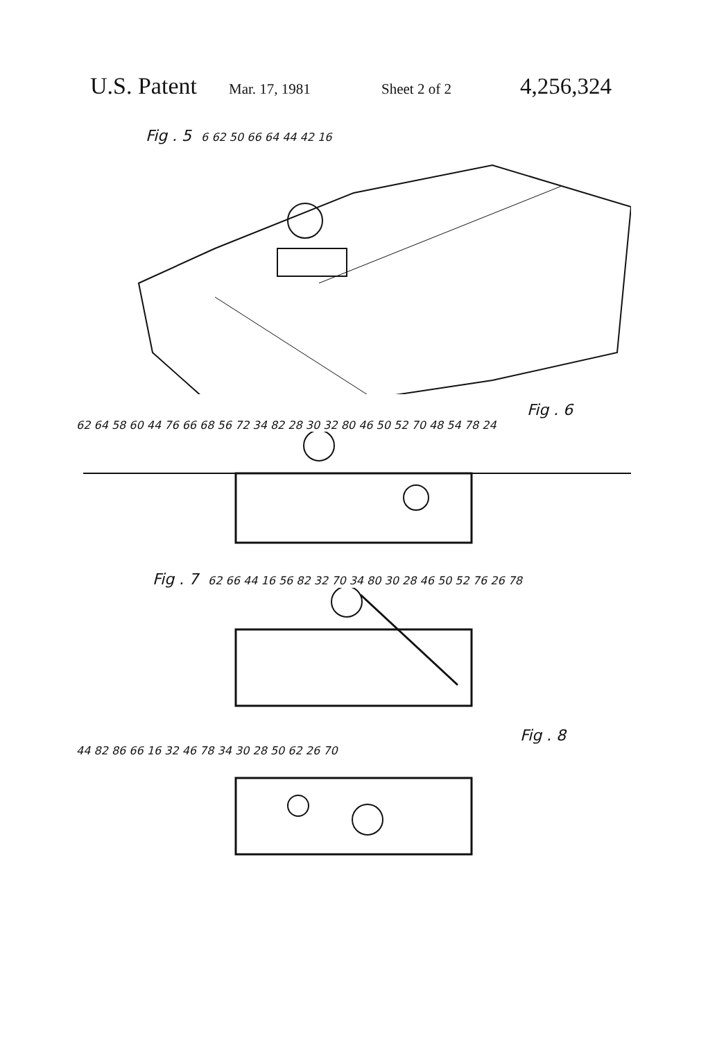U.S. Patent Mar. 17, 1981 Sheet 2 of 2 4,256,324
Fig . 5 6 62 50 66 64 44 42 16
Fig . 6 62 64 58 60 44 76 66 68 56 72 34 82 28 30 32 80 46 50 52 70 48 54 78 24
Fig . 7 62 66 44 16 56 82 32 70 34 80 30 28 46 50 52 76 26 78
Fig . 8
44 82 86 66 16 32 46 78 34 30 28 50 62 26 70